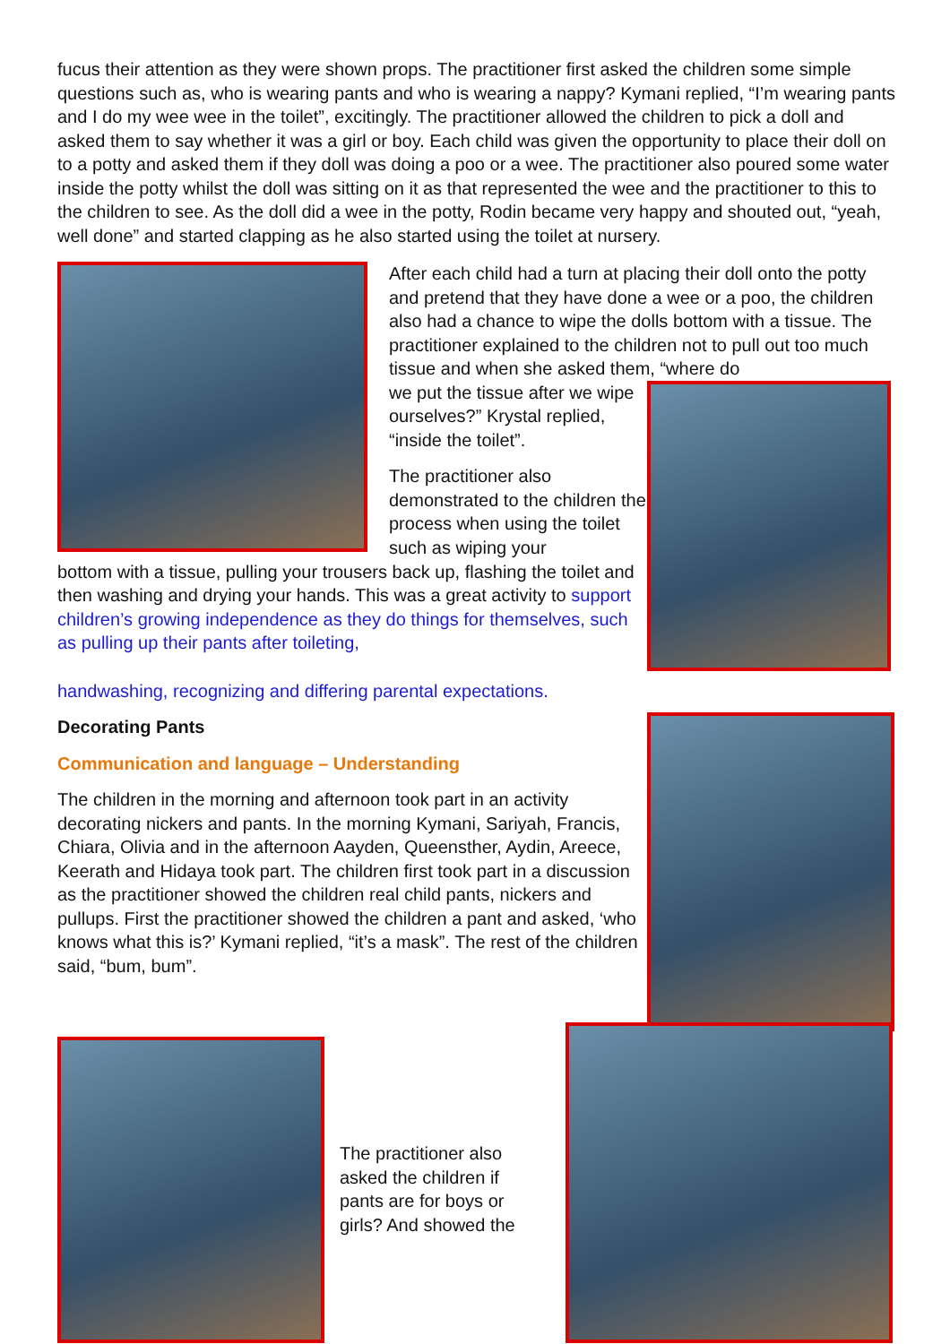fucus their attention as they were shown props. The practitioner first asked the children some simple questions such as, who is wearing pants and who is wearing a nappy? Kymani replied, “I’m wearing pants and I do my wee wee in the toilet”, excitingly. The practitioner allowed the children to pick a doll and asked them to say whether it was a girl or boy. Each child was given the opportunity to place their doll on to a potty and asked them if they doll was doing a poo or a wee. The practitioner also poured some water inside the potty whilst the doll was sitting on it as that represented the wee and the practitioner to this to the children to see. As the doll did a wee in the potty, Rodin became very happy and shouted out, “yeah, well done” and started clapping as he also started using the toilet at nursery.
After each child had a turn at placing their doll onto the potty and pretend that they have done a wee or a poo, the children also had a chance to wipe the dolls bottom with a tissue. The practitioner explained to the children not to pull out too much tissue and when she asked them, “where do
we put the tissue after we wipe ourselves?” Krystal replied, “inside the toilet”.
The practitioner also demonstrated to the children the process when using the toilet such as wiping your
bottom with a tissue, pulling your trousers back up, flashing the toilet and then washing and drying your hands. This was a great activity to support children’s growing independence as they do things for themselves, such as pulling up their pants after toileting,
handwashing, recognizing and differing parental expectations.
Decorating Pants
Communication and language – Understanding
The children in the morning and afternoon took part in an activity decorating nickers and pants. In the morning Kymani, Sariyah, Francis, Chiara, Olivia and in the afternoon Aayden, Queensther, Aydin, Areece, Keerath and Hidaya took part. The children first took part in a discussion as the practitioner showed the children real child pants, nickers and pullups. First the practitioner showed the children a pant and asked, ‘who knows what this is?’ Kymani replied, “it’s a mask”. The rest of the children said, “bum, bum”.
The practitioner also asked the children if pants are for boys or girls? And showed the